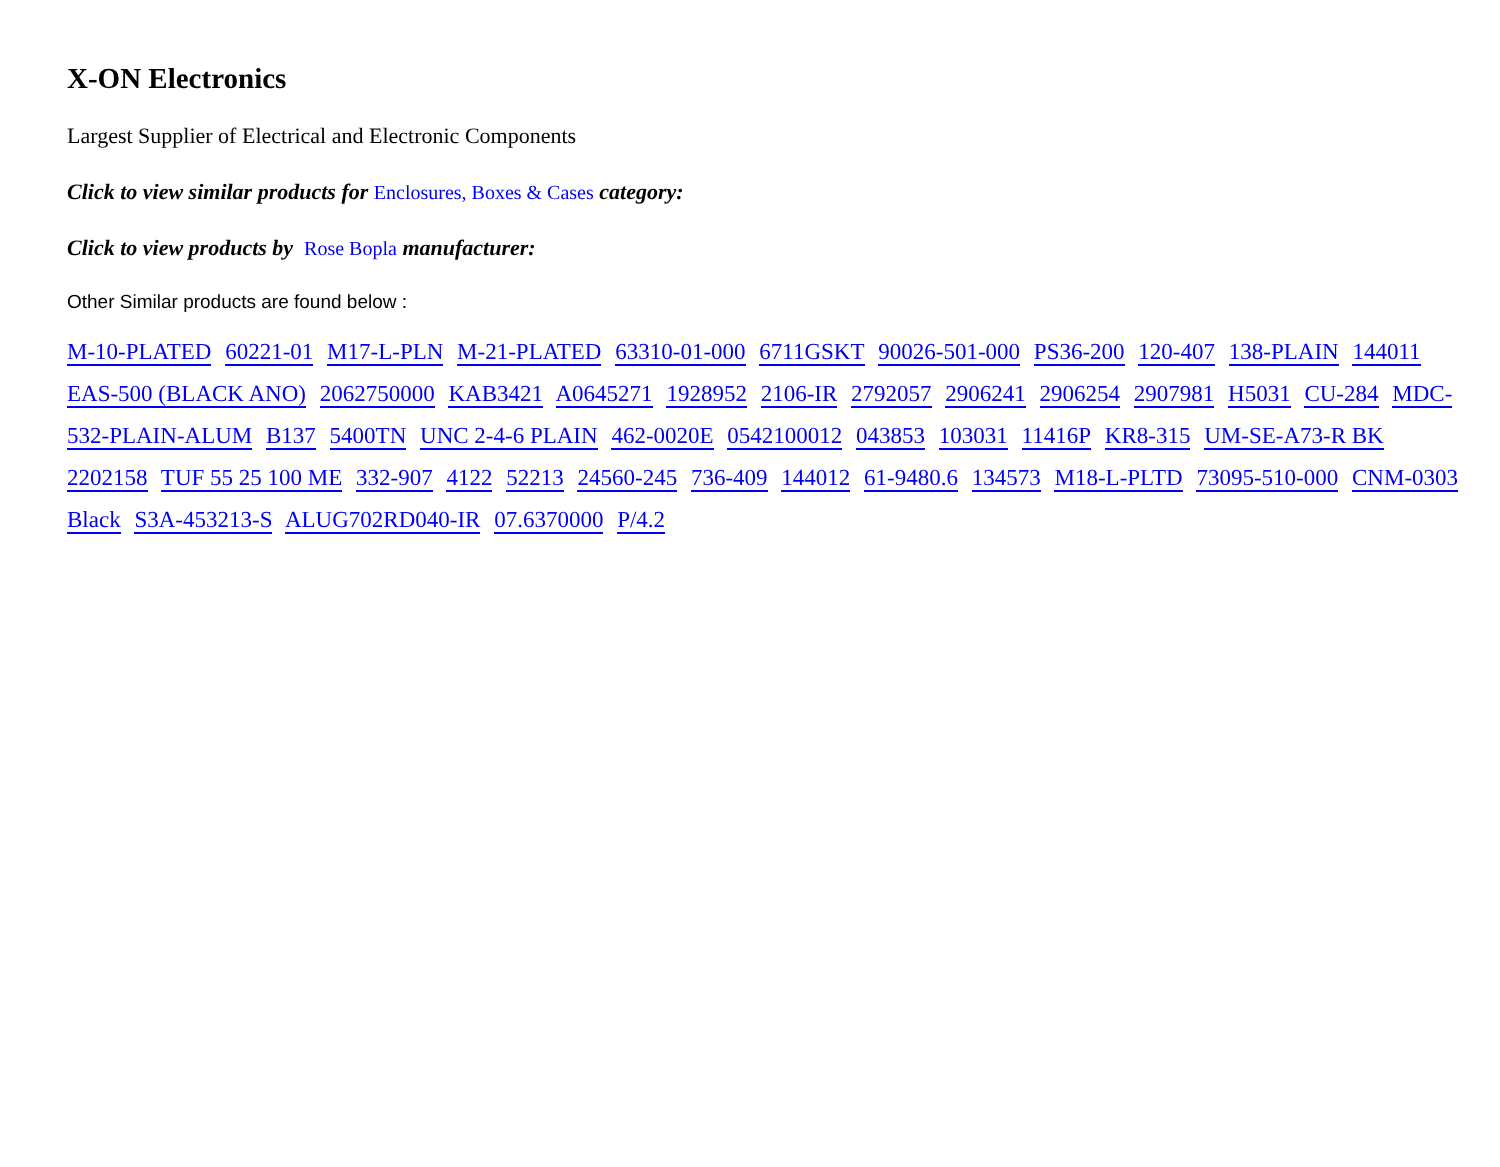X-ON Electronics
Largest Supplier of Electrical and Electronic Components
Click to view similar products for Enclosures, Boxes & Cases category:
Click to view products by Rose Bopla manufacturer:
Other Similar products are found below :
M-10-PLATED 60221-01 M17-L-PLN M-21-PLATED 63310-01-000 6711GSKT 90026-501-000 PS36-200 120-407 138-PLAIN 144011 EAS-500 (BLACK ANO) 2062750000 KAB3421 A0645271 1928952 2106-IR 2792057 2906241 2906254 2907981 H5031 CU-284 MDC-532-PLAIN-ALUM B137 5400TN UNC 2-4-6 PLAIN 462-0020E 0542100012 043853 103031 11416P KR8-315 UM-SE-A73-R BK 2202158 TUF 55 25 100 ME 332-907 4122 52213 24560-245 736-409 144012 61-9480.6 134573 M18-L-PLTD 73095-510-000 CNM-0303 Black S3A-453213-S ALUG702RD040-IR 07.6370000 P/4.2